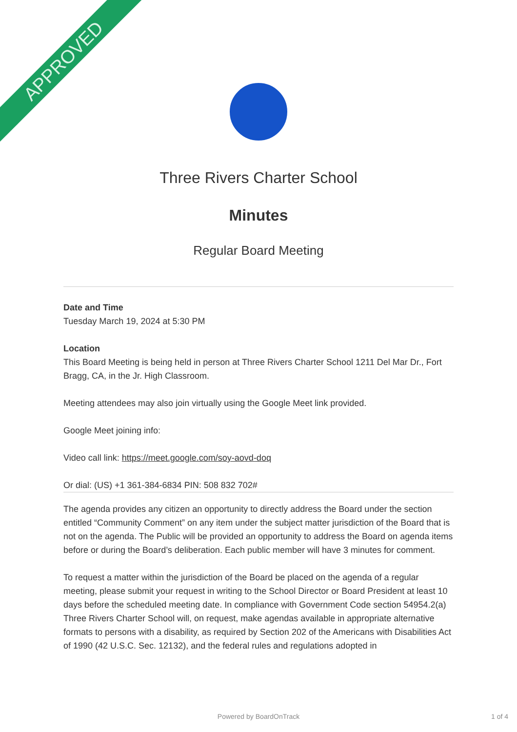APPROVED
Three Rivers Charter School
Minutes
Regular Board Meeting
Date and Time
Tuesday March 19, 2024 at 5:30 PM
Location
This Board Meeting is being held in person at Three Rivers Charter School 1211 Del Mar Dr., Fort Bragg, CA, in the Jr. High Classroom.
Meeting attendees may also join virtually using the Google Meet link provided.
Google Meet joining info:
Video call link: https://meet.google.com/soy-aovd-doq
Or dial: (US) +1 361-384-6834 PIN: 508 832 702#
The agenda provides any citizen an opportunity to directly address the Board under the section entitled “Community Comment” on any item under the subject matter jurisdiction of the Board that is not on the agenda. The Public will be provided an opportunity to address the Board on agenda items before or during the Board’s deliberation. Each public member will have 3 minutes for comment.
To request a matter within the jurisdiction of the Board be placed on the agenda of a regular meeting, please submit your request in writing to the School Director or Board President at least 10 days before the scheduled meeting date. In compliance with Government Code section 54954.2(a) Three Rivers Charter School will, on request, make agendas available in appropriate alternative formats to persons with a disability, as required by Section 202 of the Americans with Disabilities Act of 1990 (42 U.S.C. Sec. 12132), and the federal rules and regulations adopted in
Powered by BoardOnTrack 1 of 4